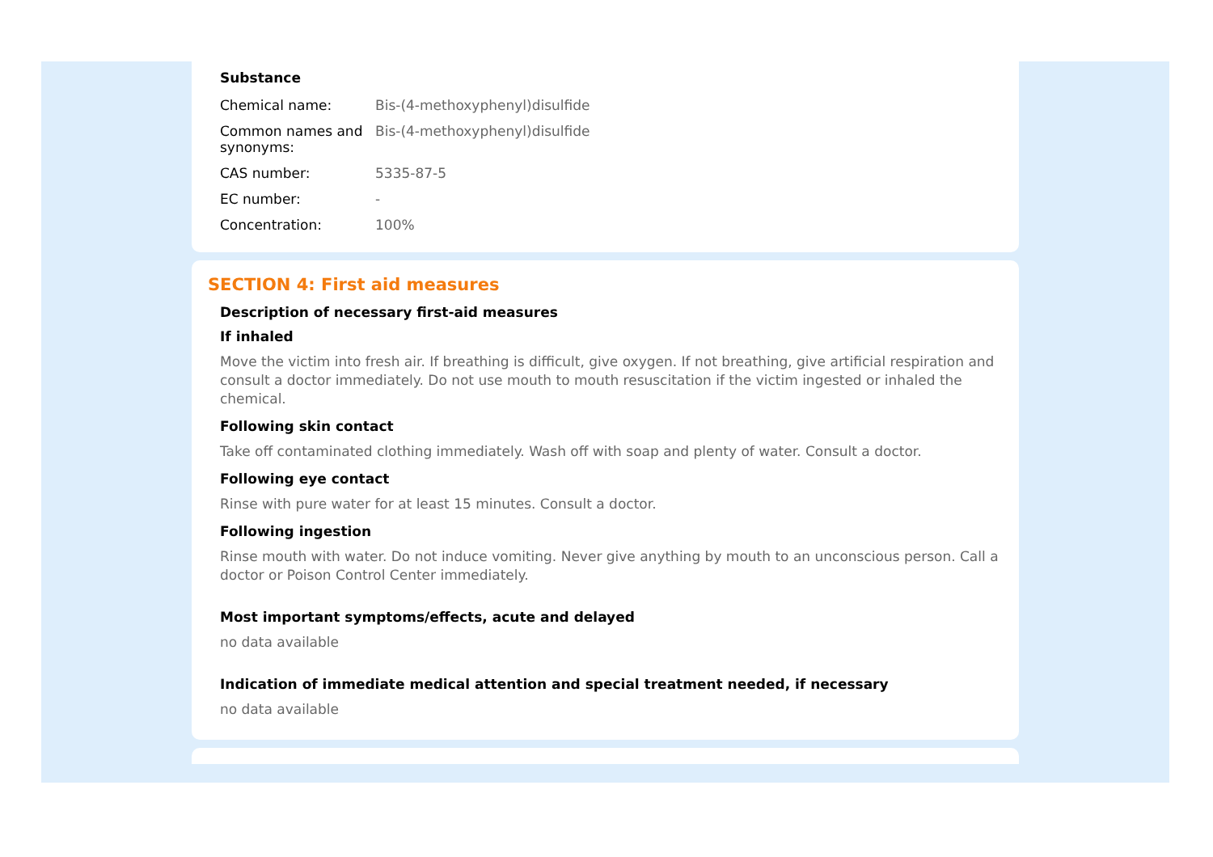Substance
| Chemical name: | Bis-(4-methoxyphenyl)disulfide |
| Common names and synonyms: | Bis-(4-methoxyphenyl)disulfide |
| CAS number: | 5335-87-5 |
| EC number: | - |
| Concentration: | 100% |
SECTION 4: First aid measures
Description of necessary first-aid measures
If inhaled
Move the victim into fresh air. If breathing is difficult, give oxygen. If not breathing, give artificial respiration and consult a doctor immediately. Do not use mouth to mouth resuscitation if the victim ingested or inhaled the chemical.
Following skin contact
Take off contaminated clothing immediately. Wash off with soap and plenty of water. Consult a doctor.
Following eye contact
Rinse with pure water for at least 15 minutes. Consult a doctor.
Following ingestion
Rinse mouth with water. Do not induce vomiting. Never give anything by mouth to an unconscious person. Call a doctor or Poison Control Center immediately.
Most important symptoms/effects, acute and delayed
no data available
Indication of immediate medical attention and special treatment needed, if necessary
no data available